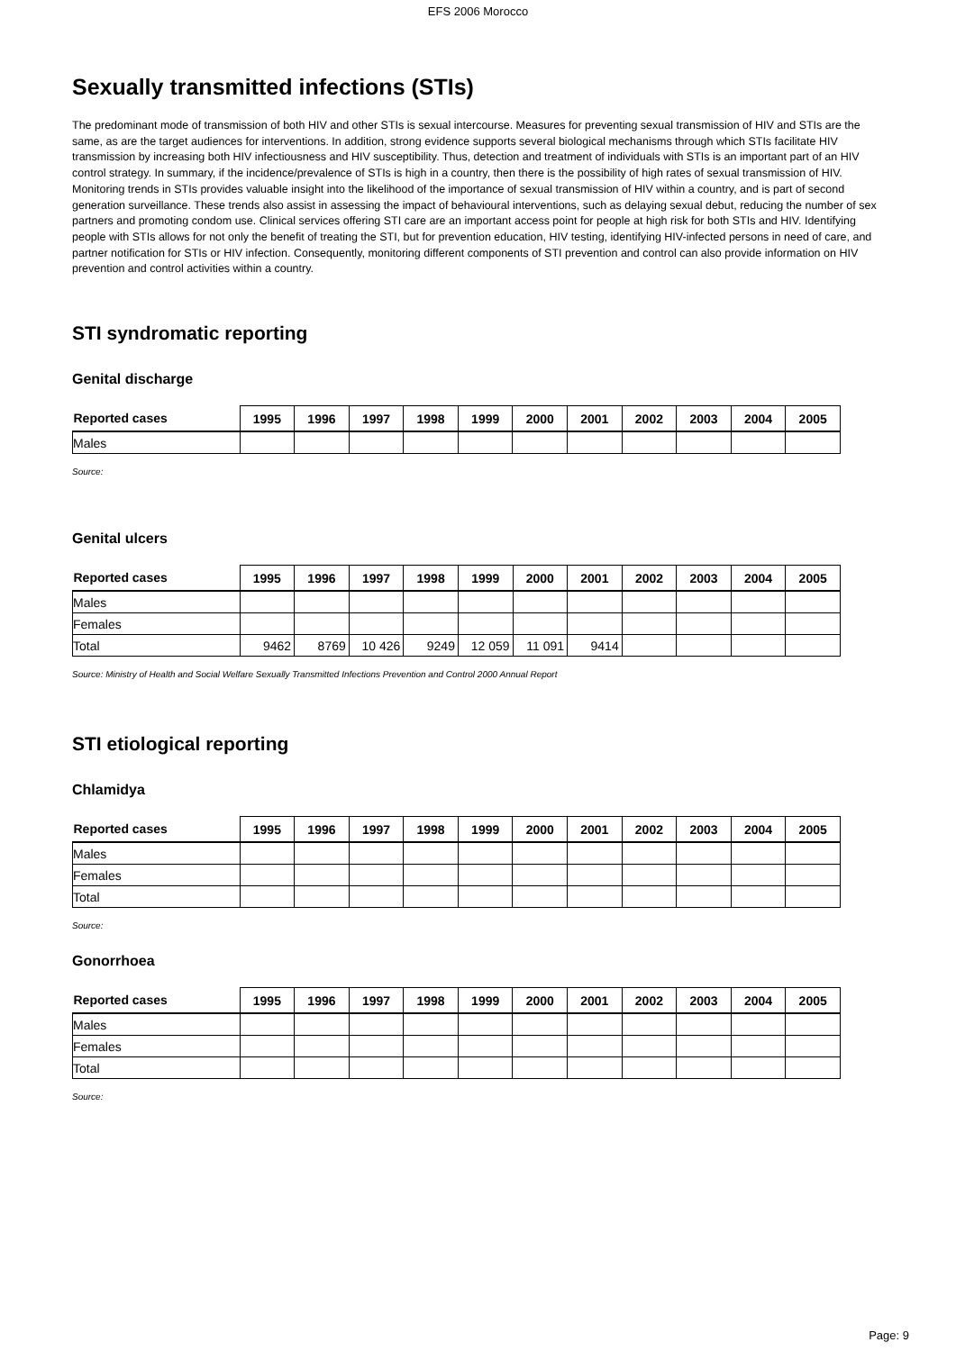EFS 2006 Morocco
Sexually transmitted infections (STIs)
The predominant mode of transmission of both HIV and other STIs is sexual intercourse. Measures for preventing sexual transmission of HIV and STIs are the same, as are the target audiences for interventions. In addition, strong evidence supports several biological mechanisms through which STIs facilitate HIV transmission by increasing both HIV infectiousness and HIV susceptibility. Thus, detection and treatment of individuals with STIs is an important part of an HIV control strategy. In summary, if the incidence/prevalence of STIs is high in a country, then there is the possibility of high rates of sexual transmission of HIV. Monitoring trends in STIs provides valuable insight into the likelihood of the importance of sexual transmission of HIV within a country, and is part of second generation surveillance. These trends also assist in assessing the impact of behavioural interventions, such as delaying sexual debut, reducing the number of sex partners and promoting condom use. Clinical services offering STI care are an important access point for people at high risk for both STIs and HIV. Identifying people with STIs allows for not only the benefit of treating the STI, but for prevention education, HIV testing, identifying HIV-infected persons in need of care, and partner notification for STIs or HIV infection. Consequently, monitoring different components of STI prevention and control can also provide information on HIV prevention and control activities within a country.
STI syndromatic reporting
Genital discharge
| Reported cases | 1995 | 1996 | 1997 | 1998 | 1999 | 2000 | 2001 | 2002 | 2003 | 2004 | 2005 |
| --- | --- | --- | --- | --- | --- | --- | --- | --- | --- | --- | --- |
| Males | | | | | | | | | | | |
Source:
Genital ulcers
| Reported cases | 1995 | 1996 | 1997 | 1998 | 1999 | 2000 | 2001 | 2002 | 2003 | 2004 | 2005 |
| --- | --- | --- | --- | --- | --- | --- | --- | --- | --- | --- | --- |
| Males | | | | | | | | | | | |
| Females | | | | | | | | | | | |
| Total | 9462 | 8769 | 10 426 | 9249 | 12 059 | 11 091 | 9414 | | | | |
Source: Ministry of Health and Social Welfare Sexually Transmitted Infections Prevention and Control 2000 Annual Report
STI etiological reporting
Chlamidya
| Reported cases | 1995 | 1996 | 1997 | 1998 | 1999 | 2000 | 2001 | 2002 | 2003 | 2004 | 2005 |
| --- | --- | --- | --- | --- | --- | --- | --- | --- | --- | --- | --- |
| Males | | | | | | | | | | | |
| Females | | | | | | | | | | | |
| Total | | | | | | | | | | | |
Source:
Gonorrhoea
| Reported cases | 1995 | 1996 | 1997 | 1998 | 1999 | 2000 | 2001 | 2002 | 2003 | 2004 | 2005 |
| --- | --- | --- | --- | --- | --- | --- | --- | --- | --- | --- | --- |
| Males | | | | | | | | | | | |
| Females | | | | | | | | | | | |
| Total | | | | | | | | | | | |
Source:
Page: 9